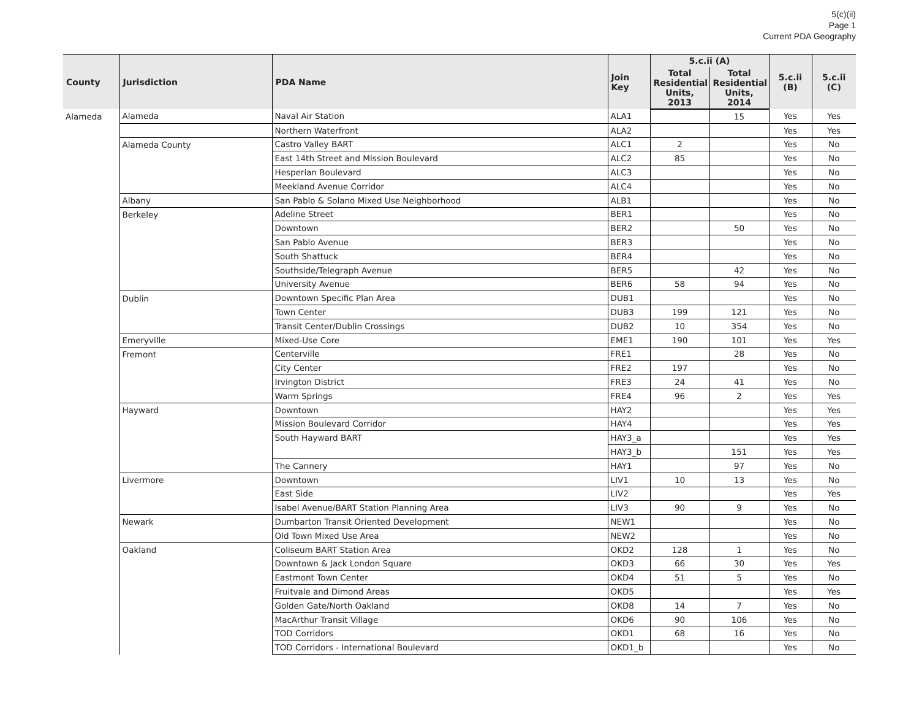5(c)(ii)
Page 1
Current PDA Geography
| County | Jurisdiction | PDA Name | Join Key | 5.c.ii (A) | | 5.c.ii (B) | 5.c.ii (C) |
| --- | --- | --- | --- | --- | --- | --- | --- |
| | | | | Total Residential Units, 2013 | Total Residential Units, 2014 | | |
| Alameda | Alameda | Naval Air Station | ALA1 | | 15 | Yes | Yes |
| | | Northern Waterfront | ALA2 | | | Yes | Yes |
| | Alameda County | Castro Valley BART | ALC1 | 2 | | Yes | No |
| | | East 14th Street and Mission Boulevard | ALC2 | 85 | | Yes | No |
| | | Hesperian Boulevard | ALC3 | | | Yes | No |
| | | Meekland Avenue Corridor | ALC4 | | | Yes | No |
| | Albany | San Pablo & Solano Mixed Use Neighborhood | ALB1 | | | Yes | No |
| | Berkeley | Adeline Street | BER1 | | | Yes | No |
| | | Downtown | BER2 | | 50 | Yes | No |
| | | San Pablo Avenue | BER3 | | | Yes | No |
| | | South Shattuck | BER4 | | | Yes | No |
| | | Southside/Telegraph Avenue | BER5 | | 42 | Yes | No |
| | | University Avenue | BER6 | 58 | 94 | Yes | No |
| | Dublin | Downtown Specific Plan Area | DUB1 | | | Yes | No |
| | | Town Center | DUB3 | 199 | 121 | Yes | No |
| | | Transit Center/Dublin Crossings | DUB2 | 10 | 354 | Yes | No |
| | Emeryville | Mixed-Use Core | EME1 | 190 | 101 | Yes | Yes |
| | Fremont | Centerville | FRE1 | | 28 | Yes | No |
| | | City Center | FRE2 | 197 | | Yes | No |
| | | Irvington District | FRE3 | 24 | 41 | Yes | No |
| | | Warm Springs | FRE4 | 96 | 2 | Yes | Yes |
| | Hayward | Downtown | HAY2 | | | Yes | Yes |
| | | Mission Boulevard Corridor | HAY4 | | | Yes | Yes |
| | | South Hayward BART | HAY3_a | | | Yes | Yes |
| | | | HAY3_b | | 151 | Yes | Yes |
| | | The Cannery | HAY1 | | 97 | Yes | No |
| | Livermore | Downtown | LIV1 | 10 | 13 | Yes | No |
| | | East Side | LIV2 | | | Yes | Yes |
| | | Isabel Avenue/BART Station Planning Area | LIV3 | 90 | 9 | Yes | No |
| | Newark | Dumbarton Transit Oriented Development | NEW1 | | | Yes | No |
| | | Old Town Mixed Use Area | NEW2 | | | Yes | No |
| | Oakland | Coliseum BART Station Area | OKD2 | 128 | 1 | Yes | No |
| | | Downtown & Jack London Square | OKD3 | 66 | 30 | Yes | Yes |
| | | Eastmont Town Center | OKD4 | 51 | 5 | Yes | No |
| | | Fruitvale and Dimond Areas | OKD5 | | | Yes | Yes |
| | | Golden Gate/North Oakland | OKD8 | 14 | 7 | Yes | No |
| | | MacArthur Transit Village | OKD6 | 90 | 106 | Yes | No |
| | | TOD Corridors | OKD1 | 68 | 16 | Yes | No |
| | | TOD Corridors - International Boulevard | OKD1_b | | | Yes | No |